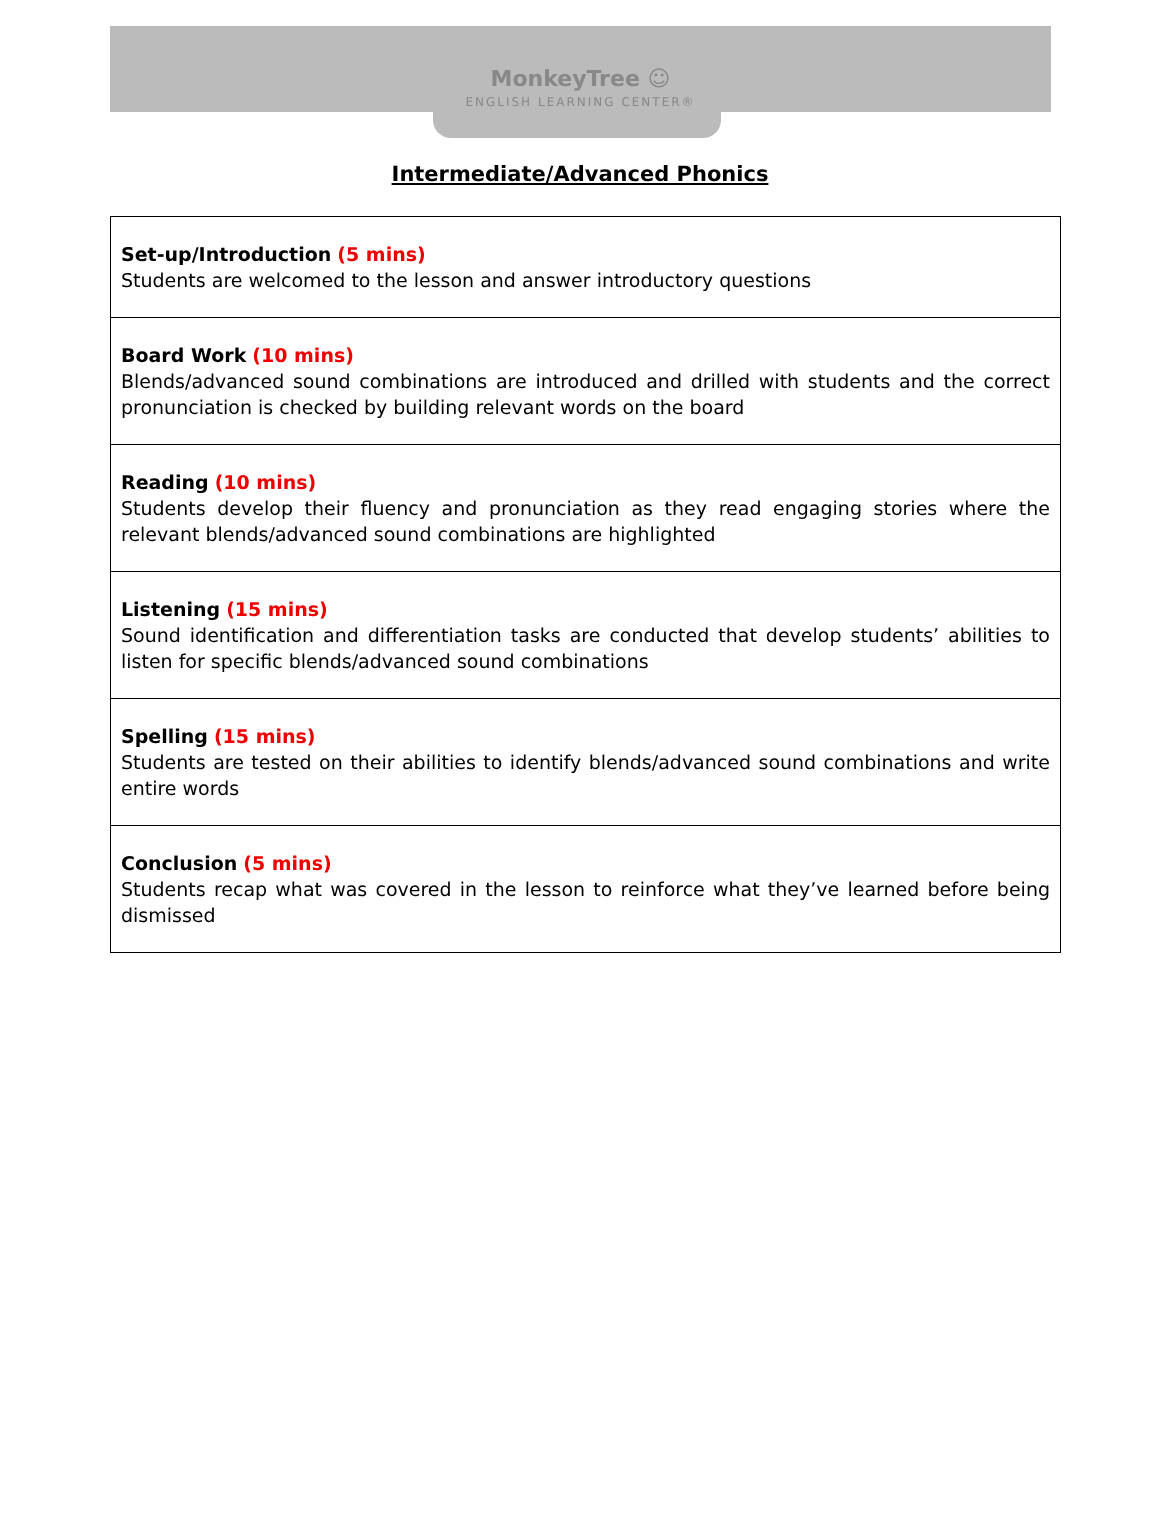MonkeyTree ☺
ENGLISH LEARNING CENTER®
Intermediate/Advanced Phonics
| Set-up/Introduction (5 mins) Students are welcomed to the lesson and answer introductory questions |
| Board Work (10 mins) Blends/advanced sound combinations are introduced and drilled with students and the correct pronunciation is checked by building relevant words on the board |
| Reading (10 mins) Students develop their fluency and pronunciation as they read engaging stories where the relevant blends/advanced sound combinations are highlighted |
| Listening (15 mins) Sound identification and differentiation tasks are conducted that develop students’ abilities to listen for specific blends/advanced sound combinations |
| Spelling (15 mins) Students are tested on their abilities to identify blends/advanced sound combinations and write entire words |
| Conclusion (5 mins) Students recap what was covered in the lesson to reinforce what they’ve learned before being dismissed |